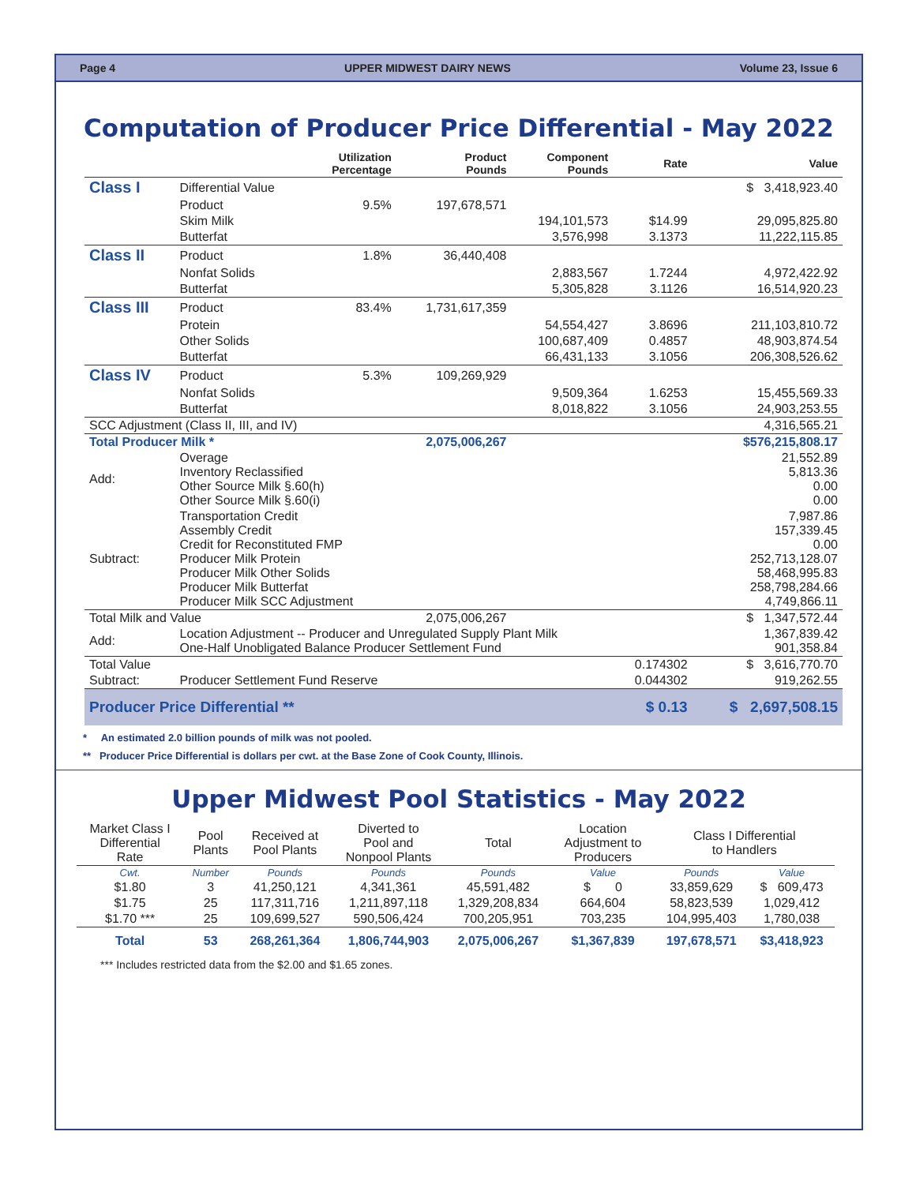Page 4 UPPER MIDWEST DAIRY NEWS Volume 23, Issue 6
Computation of Producer Price Differential - May 2022
| | | Utilization Percentage | Product Pounds | Component Pounds | Rate | Value |
| --- | --- | --- | --- | --- | --- | --- |
| Class I | Differential Value | | | | | $ 3,418,923.40 |
| | Product | 9.5% | 197,678,571 | | | |
| | Skim Milk | | | 194,101,573 | $14.99 | 29,095,825.80 |
| | Butterfat | | | 3,576,998 | 3.1373 | 11,222,115.85 |
| Class II | Product | 1.8% | 36,440,408 | | | |
| | Nonfat Solids | | | 2,883,567 | 1.7244 | 4,972,422.92 |
| | Butterfat | | | 5,305,828 | 3.1126 | 16,514,920.23 |
| Class III | Product | 83.4% | 1,731,617,359 | | | |
| | Protein | | | 54,554,427 | 3.8696 | 211,103,810.72 |
| | Other Solids | | | 100,687,409 | 0.4857 | 48,903,874.54 |
| | Butterfat | | | 66,431,133 | 3.1056 | 206,308,526.62 |
| Class IV | Product | 5.3% | 109,269,929 | | | |
| | Nonfat Solids | | | 9,509,364 | 1.6253 | 15,455,569.33 |
| | Butterfat | | | 8,018,822 | 3.1056 | 24,903,253.55 |
| SCC Adjustment (Class II, III, and IV) | | | | | | 4,316,565.21 |
| Total Producer Milk * | | | 2,075,006,267 | | | $576,215,808.17 |
| Add: | Overage Inventory Reclassified Other Source Milk §.60(h) Other Source Milk §.60(i) | | | | | 21,552.89 5,813.36 0.00 0.00 |
| Subtract: | Transportation Credit Assembly Credit Credit for Reconstituted FMP Producer Milk Protein Producer Milk Other Solids Producer Milk Butterfat Producer Milk SCC Adjustment | | | | | 7,987.86 157,339.45 0.00 252,713,128.07 58,468,995.83 258,798,284.66 4,749,866.11 |
| Total Milk and Value | | | 2,075,006,267 | | | $ 1,347,572.44 |
| Add: | Location Adjustment -- Producer and Unregulated Supply Plant Milk One-Half Unobligated Balance Producer Settlement Fund | | | | | 1,367,839.42 901,358.84 |
| Total Value | | | | | 0.174302 | $ 3,616,770.70 |
| Subtract: | Producer Settlement Fund Reserve | | | | 0.044302 | 919,262.55 |
| Producer Price Differential ** | | | | | $ 0.13 | $ 2,697,508.15 |
* An estimated 2.0 billion pounds of milk was not pooled.
** Producer Price Differential is dollars per cwt. at the Base Zone of Cook County, Illinois.
Upper Midwest Pool Statistics - May 2022
| Market Class I Differential Rate | Pool Plants | Received at Pool Plants | Diverted to Pool and Nonpool Plants | Total | Location Adjustment to Producers | Class I Differential to Handlers | |
| --- | --- | --- | --- | --- | --- | --- | --- |
| Cwt. | Number | Pounds | Pounds | Pounds | Value | Pounds | Value |
| $1.80 | 3 | 41,250,121 | 4,341,361 | 45,591,482 | $ 0 | 33,859,629 | $ 609,473 |
| $1.75 | 25 | 117,311,716 | 1,211,897,118 | 1,329,208,834 | 664,604 | 58,823,539 | 1,029,412 |
| $1.70 *** | 25 | 109,699,527 | 590,506,424 | 700,205,951 | 703,235 | 104,995,403 | 1,780,038 |
| Total | 53 | 268,261,364 | 1,806,744,903 | 2,075,006,267 | $1,367,839 | 197,678,571 | $3,418,923 |
*** Includes restricted data from the $2.00 and $1.65 zones.